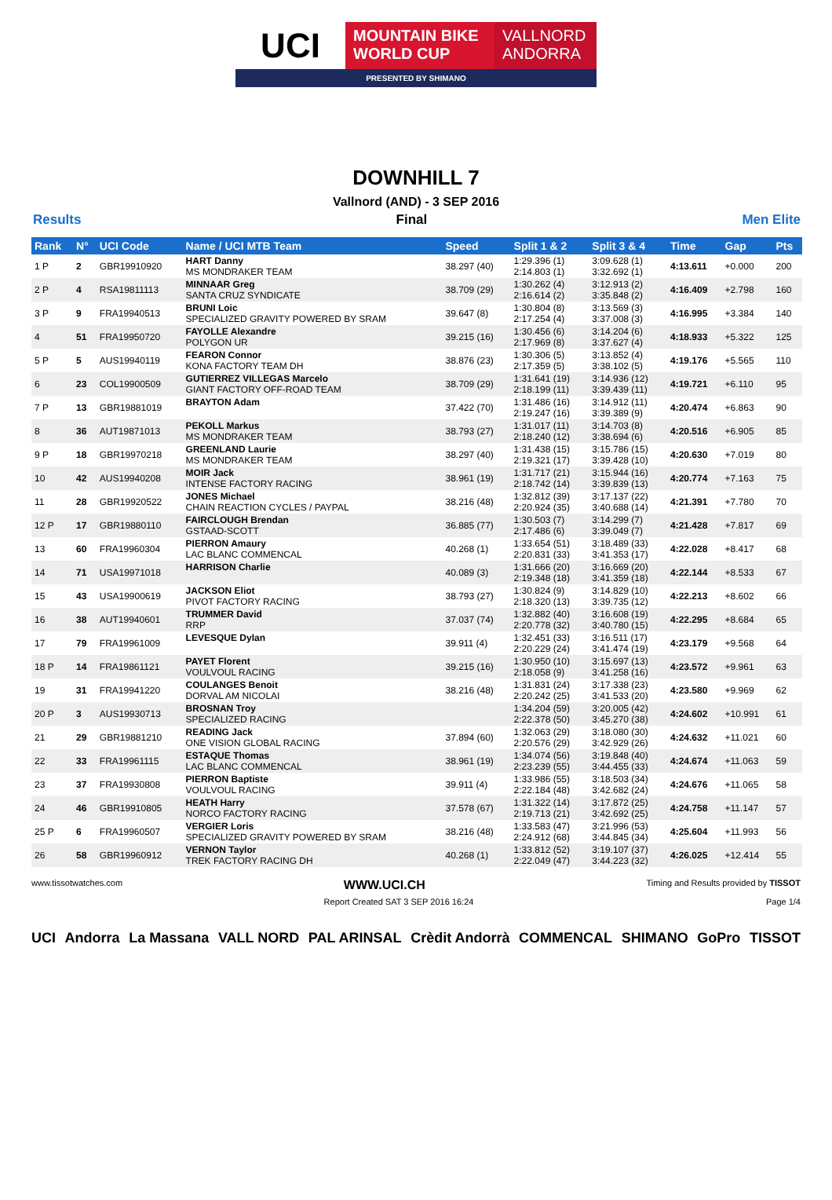UCI
MOUNTAIN BIKE
WORLD CUP
VALLNORD
ANDORRA
PRESENTED BY SHIMANO
DOWNHILL 7
Vallnord (AND) - 3 SEP 2016
Results Final Men Elite
| Rank | N° | UCI Code | Name / UCI MTB Team | Speed | Split 1 & 2 | Split 3 & 4 | Time | Gap | Pts |
| --- | --- | --- | --- | --- | --- | --- | --- | --- | --- |
| 1 P | 2 | GBR19910920 | HART Danny MS MONDRAKER TEAM | 38.297 (40) | 1:29.396 (1) 2:14.803 (1) | 3:09.628 (1) 3:32.692 (1) | 4:13.611 | +0.000 | 200 |
| 2 P | 4 | RSA19811113 | MINNAAR Greg SANTA CRUZ SYNDICATE | 38.709 (29) | 1:30.262 (4) 2:16.614 (2) | 3:12.913 (2) 3:35.848 (2) | 4:16.409 | +2.798 | 160 |
| 3 P | 9 | FRA19940513 | BRUNI Loic SPECIALIZED GRAVITY POWERED BY SRAM | 39.647 (8) | 1:30.804 (8) 2:17.254 (4) | 3:13.569 (3) 3:37.008 (3) | 4:16.995 | +3.384 | 140 |
| 4 | 51 | FRA19950720 | FAYOLLE Alexandre POLYGON UR | 39.215 (16) | 1:30.456 (6) 2:17.969 (8) | 3:14.204 (6) 3:37.627 (4) | 4:18.933 | +5.322 | 125 |
| 5 P | 5 | AUS19940119 | FEARON Connor KONA FACTORY TEAM DH | 38.876 (23) | 1:30.306 (5) 2:17.359 (5) | 3:13.852 (4) 3:38.102 (5) | 4:19.176 | +5.565 | 110 |
| 6 | 23 | COL19900509 | GUTIERREZ VILLEGAS Marcelo GIANT FACTORY OFF-ROAD TEAM | 38.709 (29) | 1:31.641 (19) 2:18.199 (11) | 3:14.936 (12) 3:39.439 (11) | 4:19.721 | +6.110 | 95 |
| 7 P | 13 | GBR19881019 | BRAYTON Adam | 37.422 (70) | 1:31.486 (16) 2:19.247 (16) | 3:14.912 (11) 3:39.389 (9) | 4:20.474 | +6.863 | 90 |
| 8 | 36 | AUT19871013 | PEKOLL Markus MS MONDRAKER TEAM | 38.793 (27) | 1:31.017 (11) 2:18.240 (12) | 3:14.703 (8) 3:38.694 (6) | 4:20.516 | +6.905 | 85 |
| 9 P | 18 | GBR19970218 | GREENLAND Laurie MS MONDRAKER TEAM | 38.297 (40) | 1:31.438 (15) 2:19.321 (17) | 3:15.786 (15) 3:39.428 (10) | 4:20.630 | +7.019 | 80 |
| 10 | 42 | AUS19940208 | MOIR Jack INTENSE FACTORY RACING | 38.961 (19) | 1:31.717 (21) 2:18.742 (14) | 3:15.944 (16) 3:39.839 (13) | 4:20.774 | +7.163 | 75 |
| 11 | 28 | GBR19920522 | JONES Michael CHAIN REACTION CYCLES / PAYPAL | 38.216 (48) | 1:32.812 (39) 2:20.924 (35) | 3:17.137 (22) 3:40.688 (14) | 4:21.391 | +7.780 | 70 |
| 12 P | 17 | GBR19880110 | FAIRCLOUGH Brendan GSTAAD-SCOTT | 36.885 (77) | 1:30.503 (7) 2:17.486 (6) | 3:14.299 (7) 3:39.049 (7) | 4:21.428 | +7.817 | 69 |
| 13 | 60 | FRA19960304 | PIERRON Amaury LAC BLANC COMMENCAL | 40.268 (1) | 1:33.654 (51) 2:20.831 (33) | 3:18.489 (33) 3:41.353 (17) | 4:22.028 | +8.417 | 68 |
| 14 | 71 | USA19971018 | HARRISON Charlie | 40.089 (3) | 1:31.666 (20) 2:19.348 (18) | 3:16.669 (20) 3:41.359 (18) | 4:22.144 | +8.533 | 67 |
| 15 | 43 | USA19900619 | JACKSON Eliot PIVOT FACTORY RACING | 38.793 (27) | 1:30.824 (9) 2:18.320 (13) | 3:14.829 (10) 3:39.735 (12) | 4:22.213 | +8.602 | 66 |
| 16 | 38 | AUT19940601 | TRUMMER David RRP | 37.037 (74) | 1:32.882 (40) 2:20.778 (32) | 3:16.608 (19) 3:40.780 (15) | 4:22.295 | +8.684 | 65 |
| 17 | 79 | FRA19961009 | LEVESQUE Dylan | 39.911 (4) | 1:32.451 (33) 2:20.229 (24) | 3:16.511 (17) 3:41.474 (19) | 4:23.179 | +9.568 | 64 |
| 18 P | 14 | FRA19861121 | PAYET Florent VOULVOUL RACING | 39.215 (16) | 1:30.950 (10) 2:18.058 (9) | 3:15.697 (13) 3:41.258 (16) | 4:23.572 | +9.961 | 63 |
| 19 | 31 | FRA19941220 | COULANGES Benoit DORVAL AM NICOLAI | 38.216 (48) | 1:31.831 (24) 2:20.242 (25) | 3:17.338 (23) 3:41.533 (20) | 4:23.580 | +9.969 | 62 |
| 20 P | 3 | AUS19930713 | BROSNAN Troy SPECIALIZED RACING | | 1:34.204 (59) 2:22.378 (50) | 3:20.005 (42) 3:45.270 (38) | 4:24.602 | +10.991 | 61 |
| 21 | 29 | GBR19881210 | READING Jack ONE VISION GLOBAL RACING | 37.894 (60) | 1:32.063 (29) 2:20.576 (29) | 3:18.080 (30) 3:42.929 (26) | 4:24.632 | +11.021 | 60 |
| 22 | 33 | FRA19961115 | ESTAQUE Thomas LAC BLANC COMMENCAL | 38.961 (19) | 1:34.074 (56) 2:23.239 (55) | 3:19.848 (40) 3:44.455 (33) | 4:24.674 | +11.063 | 59 |
| 23 | 37 | FRA19930808 | PIERRON Baptiste VOULVOUL RACING | 39.911 (4) | 1:33.986 (55) 2:22.184 (48) | 3:18.503 (34) 3:42.682 (24) | 4:24.676 | +11.065 | 58 |
| 24 | 46 | GBR19910805 | HEATH Harry NORCO FACTORY RACING | 37.578 (67) | 1:31.322 (14) 2:19.713 (21) | 3:17.872 (25) 3:42.692 (25) | 4:24.758 | +11.147 | 57 |
| 25 P | 6 | FRA19960507 | VERGIER Loris SPECIALIZED GRAVITY POWERED BY SRAM | 38.216 (48) | 1:33.583 (47) 2:24.912 (68) | 3:21.996 (53) 3:44.845 (34) | 4:25.604 | +11.993 | 56 |
| 26 | 58 | GBR19960912 | VERNON Taylor TREK FACTORY RACING DH | 40.268 (1) | 1:33.812 (52) 2:22.049 (47) | 3:19.107 (37) 3:44.223 (32) | 4:26.025 | +12.414 | 55 |
www.tissotwatches.com WWW.UCI.CH Timing and Results provided by TISSOT
Report Created SAT 3 SEP 2016 16:24 Page 1/4
UCI Andorra La Massana VALL NORD PAL ARINSAL Crèdit Andorrà COMMENCAL SHIMANO GoPro TISSOT